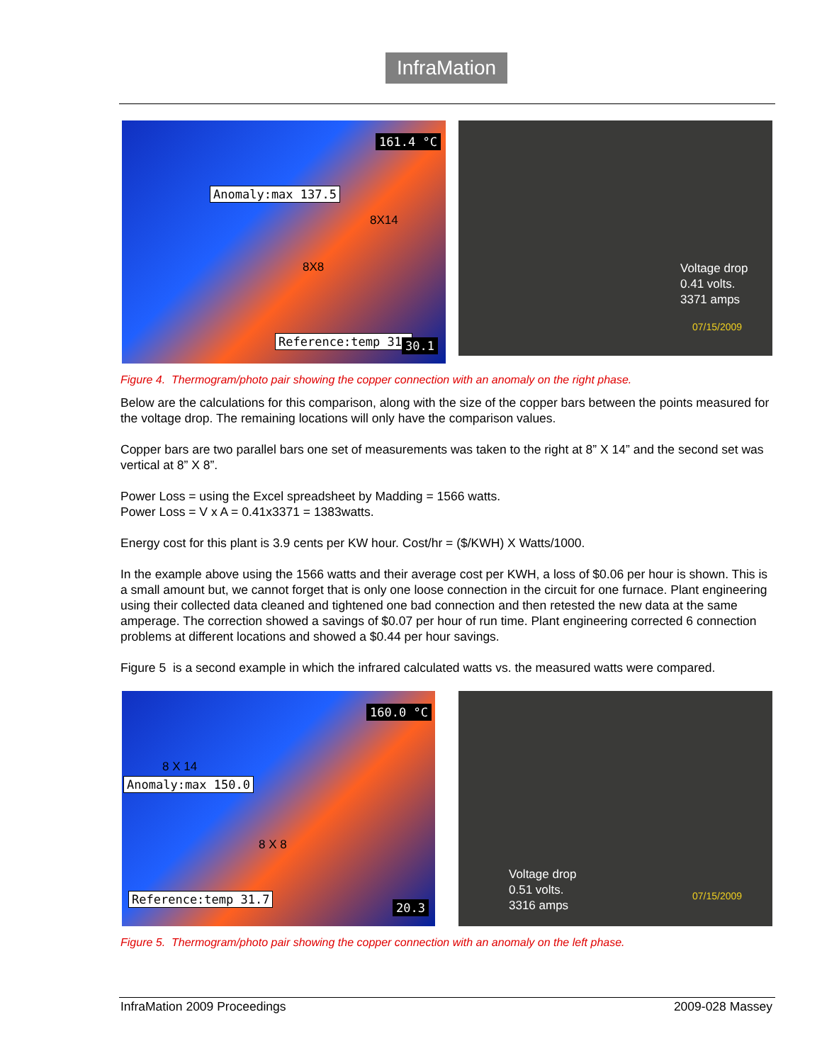InfraMation
161.4 °C
Anomaly:max 137.5
8X14
8X8
Reference:temp 31. 30.1
Voltage drop
0.41 volts.
3371 amps
07/15/2009
Figure 4. Thermogram/photo pair showing the copper connection with an anomaly on the right phase.
Below are the calculations for this comparison, along with the size of the copper bars between the points measured for the voltage drop. The remaining locations will only have the comparison values.
Copper bars are two parallel bars one set of measurements was taken to the right at 8” X 14” and the second set was vertical at 8” X 8”.
Power Loss = using the Excel spreadsheet by Madding = 1566 watts.
Power Loss = V x A = 0.41x3371 = 1383watts.
Energy cost for this plant is 3.9 cents per KW hour. Cost/hr = ($/KWH) X Watts/1000.
In the example above using the 1566 watts and their average cost per KWH, a loss of $0.06 per hour is shown. This is a small amount but, we cannot forget that is only one loose connection in the circuit for one furnace. Plant engineering using their collected data cleaned and tightened one bad connection and then retested the new data at the same amperage. The correction showed a savings of $0.07 per hour of run time. Plant engineering corrected 6 connection problems at different locations and showed a $0.44 per hour savings.
Figure 5 is a second example in which the infrared calculated watts vs. the measured watts were compared.
160.0 °C
8 X 14
Anomaly:max 150.0
8 X 8
Reference:temp 31.7
20.3
Voltage drop
0.51 volts.
3316 amps
07/15/2009
Figure 5. Thermogram/photo pair showing the copper connection with an anomaly on the left phase.
InfraMation 2009 Proceedings 2009-028 Massey